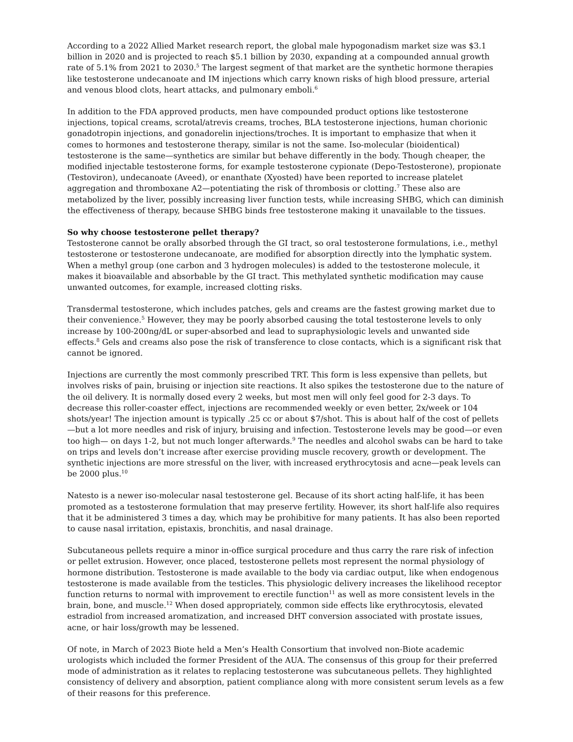According to a 2022 Allied Market research report, the global male hypogonadism market size was $3.1 billion in 2020 and is projected to reach $5.1 billion by 2030, expanding at a compounded annual growth rate of 5.1% from 2021 to 2030.<sup>5</sup> The largest segment of that market are the synthetic hormone therapies like testosterone undecanoate and IM injections which carry known risks of high blood pressure, arterial and venous blood clots, heart attacks, and pulmonary emboli.<sup>6</sup>
In addition to the FDA approved products, men have compounded product options like testosterone injections, topical creams, scrotal/atrevis creams, troches, BLA testosterone injections, human chorionic gonadotropin injections, and gonadorelin injections/troches. It is important to emphasize that when it comes to hormones and testosterone therapy, similar is not the same. Iso-molecular (bioidentical) testosterone is the same—synthetics are similar but behave differently in the body. Though cheaper, the modified injectable testosterone forms, for example testosterone cypionate (Depo-Testosterone), propionate (Testoviron), undecanoate (Aveed), or enanthate (Xyosted) have been reported to increase platelet aggregation and thromboxane A2—potentiating the risk of thrombosis or clotting.<sup>7</sup> These also are metabolized by the liver, possibly increasing liver function tests, while increasing SHBG, which can diminish the effectiveness of therapy, because SHBG binds free testosterone making it unavailable to the tissues.
So why choose testosterone pellet therapy?
Testosterone cannot be orally absorbed through the GI tract, so oral testosterone formulations, i.e., methyl testosterone or testosterone undecanoate, are modified for absorption directly into the lymphatic system. When a methyl group (one carbon and 3 hydrogen molecules) is added to the testosterone molecule, it makes it bioavailable and absorbable by the GI tract. This methylated synthetic modification may cause unwanted outcomes, for example, increased clotting risks.
Transdermal testosterone, which includes patches, gels and creams are the fastest growing market due to their convenience.<sup>5</sup> However, they may be poorly absorbed causing the total testosterone levels to only increase by 100-200ng/dL or super-absorbed and lead to supraphysiologic levels and unwanted side effects.<sup>8</sup> Gels and creams also pose the risk of transference to close contacts, which is a significant risk that cannot be ignored.
Injections are currently the most commonly prescribed TRT. This form is less expensive than pellets, but involves risks of pain, bruising or injection site reactions. It also spikes the testosterone due to the nature of the oil delivery. It is normally dosed every 2 weeks, but most men will only feel good for 2-3 days. To decrease this roller-coaster effect, injections are recommended weekly or even better, 2x/week or 104 shots/year! The injection amount is typically .25 cc or about $7/shot. This is about half of the cost of pellets—but a lot more needles and risk of injury, bruising and infection. Testosterone levels may be good—or even too high— on days 1-2, but not much longer afterwards.<sup>9</sup> The needles and alcohol swabs can be hard to take on trips and levels don’t increase after exercise providing muscle recovery, growth or development. The synthetic injections are more stressful on the liver, with increased erythrocytosis and acne—peak levels can be 2000 plus.<sup>10</sup>
Natesto is a newer iso-molecular nasal testosterone gel. Because of its short acting half-life, it has been promoted as a testosterone formulation that may preserve fertility. However, its short half-life also requires that it be administered 3 times a day, which may be prohibitive for many patients. It has also been reported to cause nasal irritation, epistaxis, bronchitis, and nasal drainage.
Subcutaneous pellets require a minor in-office surgical procedure and thus carry the rare risk of infection or pellet extrusion. However, once placed, testosterone pellets most represent the normal physiology of hormone distribution. Testosterone is made available to the body via cardiac output, like when endogenous testosterone is made available from the testicles. This physiologic delivery increases the likelihood receptor function returns to normal with improvement to erectile function<sup>11</sup> as well as more consistent levels in the brain, bone, and muscle.<sup>12</sup> When dosed appropriately, common side effects like erythrocytosis, elevated estradiol from increased aromatization, and increased DHT conversion associated with prostate issues, acne, or hair loss/growth may be lessened.
Of note, in March of 2023 Biote held a Men’s Health Consortium that involved non-Biote academic urologists which included the former President of the AUA. The consensus of this group for their preferred mode of administration as it relates to replacing testosterone was subcutaneous pellets. They highlighted consistency of delivery and absorption, patient compliance along with more consistent serum levels as a few of their reasons for this preference.